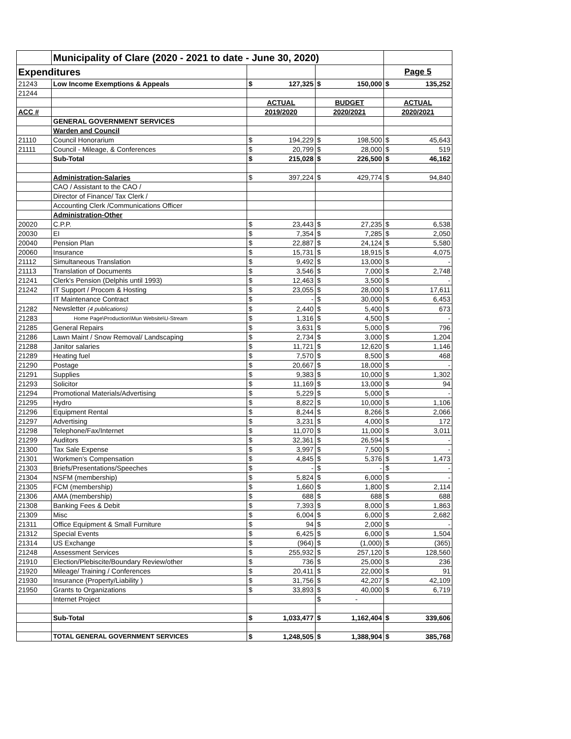| | Municipality of Clare (2020 - 2021 to date - June 30, 2020) | | | | | | |
| Expenditures | | | | | | Page 5 | |
| 21243 | Low Income Exemptions & Appeals | $ | 127,325 | $ | 150,000 | $ | 135,252 |
| 21244 | | | | | | | |
| | | ACTUAL | | BUDGET | | ACTUAL | |
| ACC # | | 2019/2020 | | 2020/2021 | | 2020/2021 | |
| | GENERAL GOVERNMENT SERVICES | | | | | | |
| | Warden and Council | | | | | | |
| 21110 | Council Honorarium | $ | 194,229 | $ | 198,500 | $ | 45,643 |
| 21111 | Council - Mileage, & Conferences | $ | 20,799 | $ | 28,000 | $ | 519 |
| | Sub-Total | $ | 215,028 | $ | 226,500 | $ | 46,162 |
| | Administration-Salaries | $ | 397,224 | $ | 429,774 | $ | 94,840 |
| | CAO / Assistant to the CAO / | | | | | | |
| | Director of Finance/ Tax Clerk / | | | | | | |
| | Accounting Clerk /Communications Officer | | | | | | |
| | Administration-Other | | | | | | |
| 20020 | C.P.P. | $ | 23,443 | $ | 27,235 | $ | 6,538 |
| 20030 | EI | $ | 7,354 | $ | 7,285 | $ | 2,050 |
| 20040 | Pension Plan | $ | 22,887 | $ | 24,124 | $ | 5,580 |
| 20060 | Insurance | $ | 15,731 | $ | 18,915 | $ | 4,075 |
| 21112 | Simultaneous Translation | $ | 9,492 | $ | 13,000 | $ | - |
| 21113 | Translation of Documents | $ | 3,546 | $ | 7,000 | $ | 2,748 |
| 21241 | Clerk's Pension (Delphis until 1993) | $ | 12,463 | $ | 3,500 | $ | - |
| 21242 | IT Support / Procom & Hosting | $ | 23,055 | $ | 28,000 | $ | 17,611 |
| | IT Maintenance Contract | $ | - | $ | 30,000 | $ | 6,453 |
| 21282 | Newsletter (4 publications) | $ | 2,440 | $ | 5,400 | $ | 673 |
| 21283 | Home Page\Production\Mun Website\U-Stream | $ | 1,316 | $ | 4,500 | $ | - |
| 21285 | General Repairs | $ | 3,631 | $ | 5,000 | $ | 796 |
| 21286 | Lawn Maint / Snow Removal/ Landscaping | $ | 2,734 | $ | 3,000 | $ | 1,204 |
| 21288 | Janitor salaries | $ | 11,721 | $ | 12,620 | $ | 1,146 |
| 21289 | Heating fuel | $ | 7,570 | $ | 8,500 | $ | 468 |
| 21290 | Postage | $ | 20,667 | $ | 18,000 | $ | - |
| 21291 | Supplies | $ | 9,383 | $ | 10,000 | $ | 1,302 |
| 21293 | Solicitor | $ | 11,169 | $ | 13,000 | $ | 94 |
| 21294 | Promotional Materials/Advertising | $ | 5,229 | $ | 5,000 | $ | - |
| 21295 | Hydro | $ | 8,822 | $ | 10,000 | $ | 1,106 |
| 21296 | Equipment Rental | $ | 8,244 | $ | 8,266 | $ | 2,066 |
| 21297 | Advertising | $ | 3,231 | $ | 4,000 | $ | 172 |
| 21298 | Telephone/Fax/Internet | $ | 11,070 | $ | 11,000 | $ | 3,011 |
| 21299 | Auditors | $ | 32,361 | $ | 26,594 | $ | - |
| 21300 | Tax Sale Expense | $ | 3,997 | $ | 7,500 | $ | - |
| 21301 | Workmen's Compensation | $ | 4,845 | $ | 5,376 | $ | 1,473 |
| 21303 | Briefs/Presentations/Speeches | $ | - | $ | - | $ | - |
| 21304 | NSFM (membership) | $ | 5,824 | $ | 6,000 | $ | - |
| 21305 | FCM (membership) | $ | 1,660 | $ | 1,800 | $ | 2,114 |
| 21306 | AMA (membership) | $ | 688 | $ | 688 | $ | 688 |
| 21308 | Banking Fees & Debit | $ | 7,393 | $ | 8,000 | $ | 1,863 |
| 21309 | Misc | $ | 6,004 | $ | 6,000 | $ | 2,682 |
| 21311 | Office Equipment & Small Furniture | $ | 94 | $ | 2,000 | $ | - |
| 21312 | Special Events | $ | 6,425 | $ | 6,000 | $ | 1,504 |
| 21314 | US Exchange | $ | (964) | $ | (1,000) | $ | (365) |
| 21248 | Assessment Services | $ | 255,932 | $ | 257,120 | $ | 128,560 |
| 21910 | Election/Plebiscite/Boundary Review/other | $ | 736 | $ | 25,000 | $ | 236 |
| 21920 | Mileage/ Training / Conferences | $ | 20,411 | $ | 22,000 | $ | 91 |
| 21930 | Insurance (Property/Liability ) | $ | 31,756 | $ | 42,207 | $ | 42,109 |
| 21950 | Grants to Organizations | $ | 33,893 | $ | 40,000 | $ | 6,719 |
| | Internet Project | | | $ | - | | |
| | Sub-Total | $ | 1,033,477 | $ | 1,162,404 | $ | 339,606 |
| | TOTAL GENERAL GOVERNMENT SERVICES | $ | 1,248,505 | $ | 1,388,904 | $ | 385,768 |